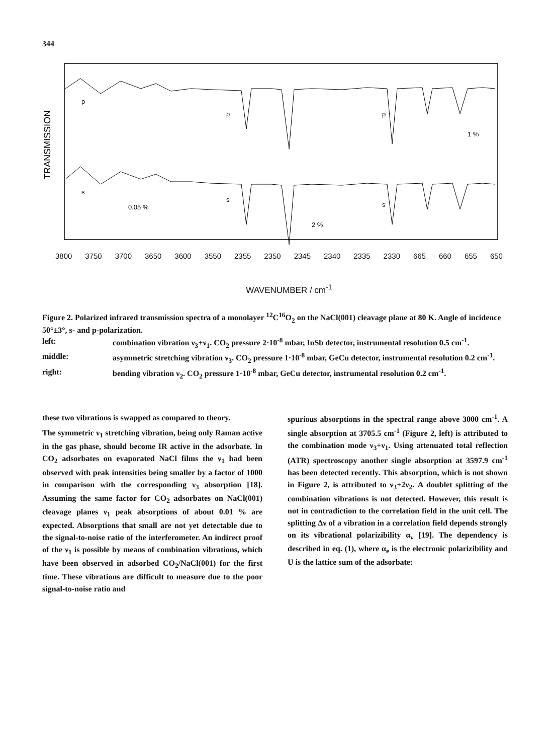344
TRANSMISSION
p
p
p
s
s
s
1 %
0,05 %
2 %
3800 3750 3700 3650 3600 3550 2355 2350 2345 2340 2335 2330 665 660 655 650
WAVENUMBER / cm<sup>-1</sup>
Figure 2. Polarized infrared transmission spectra of a monolayer <sup>12</sup>C<sup>16</sup>O<sub>2</sub> on the NaCl(001) cleavage plane at 80 K. Angle of incidence 50°±3°, s- and p-polarization.
| left: | combination vibration ν<sub>3</sub>+ν<sub>1</sub>. CO<sub>2</sub> pressure 2·10<sup>-8</sup> mbar, InSb detector, instrumental resolution 0.5 cm<sup>-1</sup>. |
| middle: | asymmetric stretching vibration ν<sub>3</sub>. CO<sub>2</sub> pressure 1·10<sup>-8</sup> mbar, GeCu detector, instrumental resolution 0.2 cm<sup>-1</sup>. |
| right: | bending vibration ν<sub>2</sub>. CO<sub>2</sub> pressure 1·10<sup>-8</sup> mbar, GeCu detector, instrumental resolution 0.2 cm<sup>-1</sup>. |
these two vibrations is swapped as compared to theory.
The symmetric ν<sub>1</sub> stretching vibration, being only Raman active in the gas phase, should become IR active in the adsorbate. In CO<sub>2</sub> adsorbates on evaporated NaCl films the ν<sub>1</sub> had been observed with peak intensities being smaller by a factor of 1000 in comparison with the corresponding ν<sub>3</sub> absorption [18]. Assuming the same factor for CO<sub>2</sub> adsorbates on NaCl(001) cleavage planes ν<sub>1</sub> peak absorptions of about 0.01 % are expected. Absorptions that small are not yet detectable due to the signal-to-noise ratio of the interferometer. An indirect proof of the ν<sub>1</sub> is possible by means of combination vibrations, which have been observed in adsorbed CO<sub>2</sub>/NaCl(001) for the first time. These vibrations are difficult to measure due to the poor signal-to-noise ratio and
spurious absorptions in the spectral range above 3000 cm<sup>-1</sup>. A single absorption at 3705.5 cm<sup>-1</sup> (Figure 2, left) is attributed to the combination mode ν<sub>3</sub>+ν<sub>1</sub>. Using attenuated total reflection (ATR) spectroscopy another single absorption at 3597.9 cm<sup>-1</sup> has been detected recently. This absorption, which is not shown in Figure 2, is attributed to ν<sub>3</sub>+2ν<sub>2</sub>. A doublet splitting of the combination vibrations is not detected. However, this result is not in contradiction to the correlation field in the unit cell. The splitting Δν of a vibration in a correlation field depends strongly on its vibrational polarizibility α<sub>v</sub> [19]. The dependency is described in eq. (1), where α<sub>e</sub> is the electronic polarizibility and U is the lattice sum of the adsorbate: